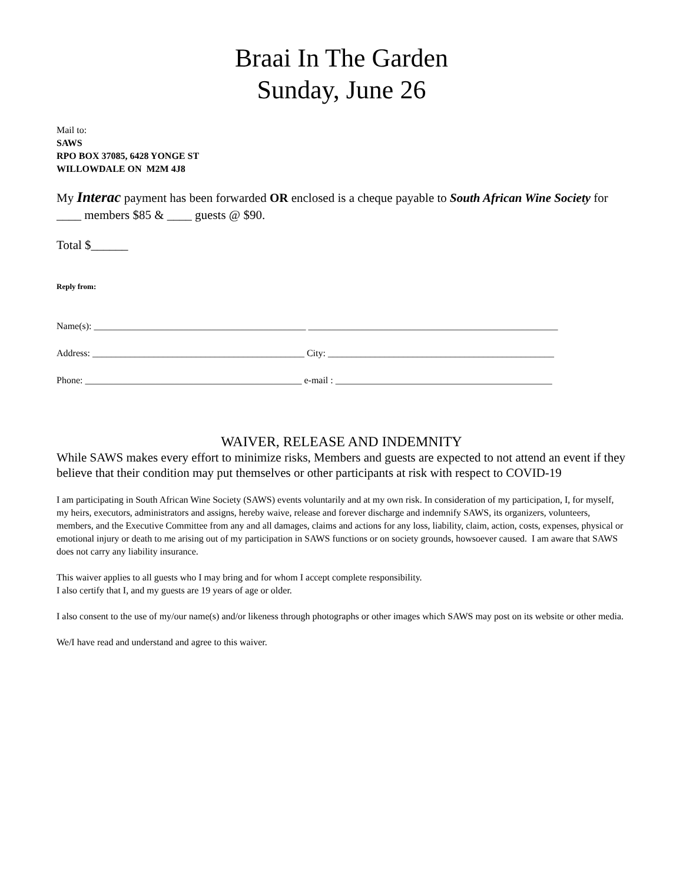Braai In The Garden
Sunday, June 26
Mail to:
SAWS
RPO BOX 37085, 6428 YONGE ST
WILLOWDALE ON M2M 4J8
My Interac payment has been forwarded OR enclosed is a cheque payable to South African Wine Society for ____ members $85 & ____ guests @ $90.
Total $______
Reply from:
Name(s): _____________________________________________ _____________________________________________________
Address: _____________________________________________ City: ________________________________________________
Phone: ______________________________________________ e-mail : ______________________________________________
WAIVER, RELEASE AND INDEMNITY
While SAWS makes every effort to minimize risks, Members and guests are expected to not attend an event if they believe that their condition may put themselves or other participants at risk with respect to COVID-19
I am participating in South African Wine Society (SAWS) events voluntarily and at my own risk. In consideration of my participation, I, for myself, my heirs, executors, administrators and assigns, hereby waive, release and forever discharge and indemnify SAWS, its organizers, volunteers, members, and the Executive Committee from any and all damages, claims and actions for any loss, liability, claim, action, costs, expenses, physical or emotional injury or death to me arising out of my participation in SAWS functions or on society grounds, howsoever caused. I am aware that SAWS does not carry any liability insurance.
This waiver applies to all guests who I may bring and for whom I accept complete responsibility.
I also certify that I, and my guests are 19 years of age or older.
I also consent to the use of my/our name(s) and/or likeness through photographs or other images which SAWS may post on its website or other media.
We/I have read and understand and agree to this waiver.